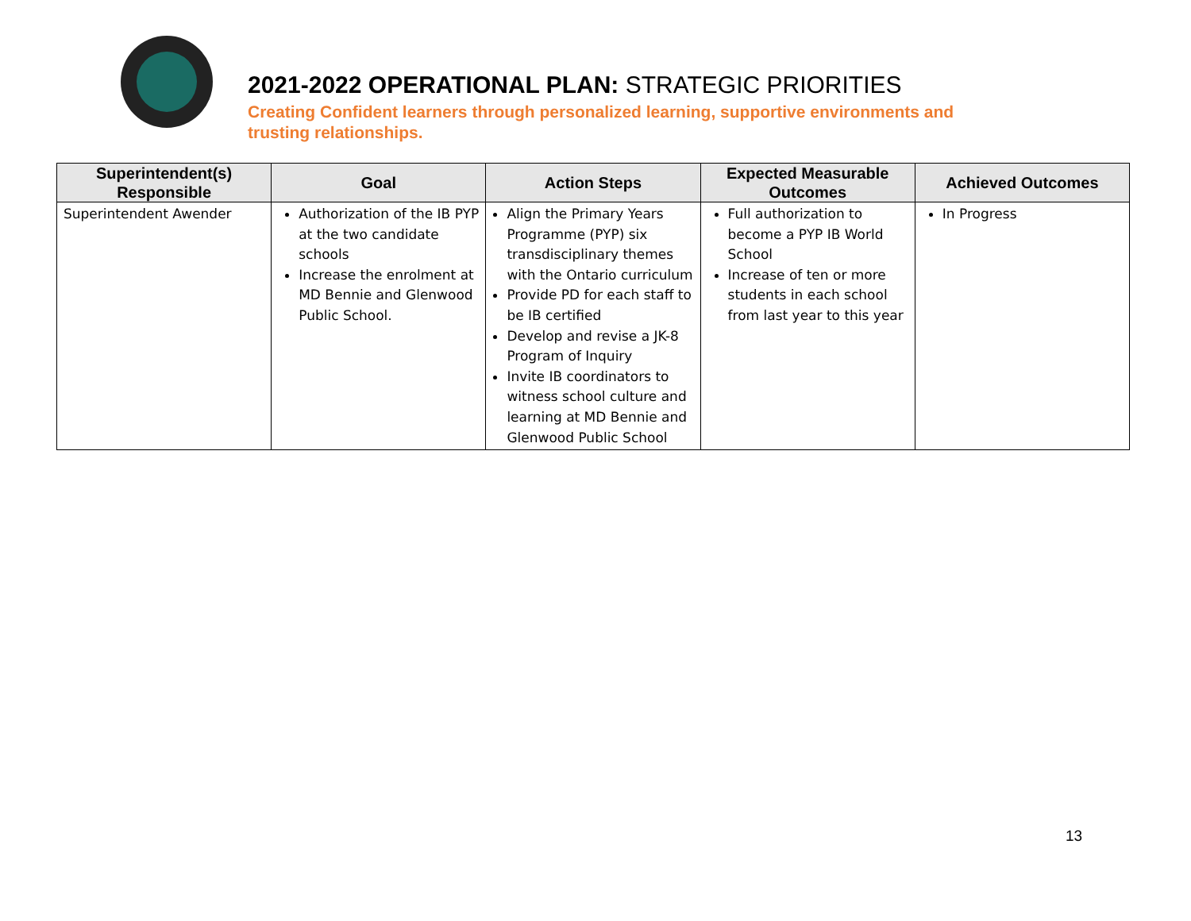2021-2022 OPERATIONAL PLAN: STRATEGIC PRIORITIES
Creating Confident learners through personalized learning, supportive environments and
trusting relationships.
| Superintendent(s) Responsible | Goal | Action Steps | Expected Measurable Outcomes | Achieved Outcomes |
| --- | --- | --- | --- | --- |
| Superintendent Awender | Authorization of the IB PYP at the two candidate schools Increase the enrolment at MD Bennie and Glenwood Public School. | Align the Primary Years Programme (PYP) six transdisciplinary themes with the Ontario curriculum Provide PD for each staff to be IB certified Develop and revise a JK-8 Program of Inquiry Invite IB coordinators to witness school culture and learning at MD Bennie and Glenwood Public School | Full authorization to become a PYP IB World School Increase of ten or more students in each school from last year to this year | In Progress |
13